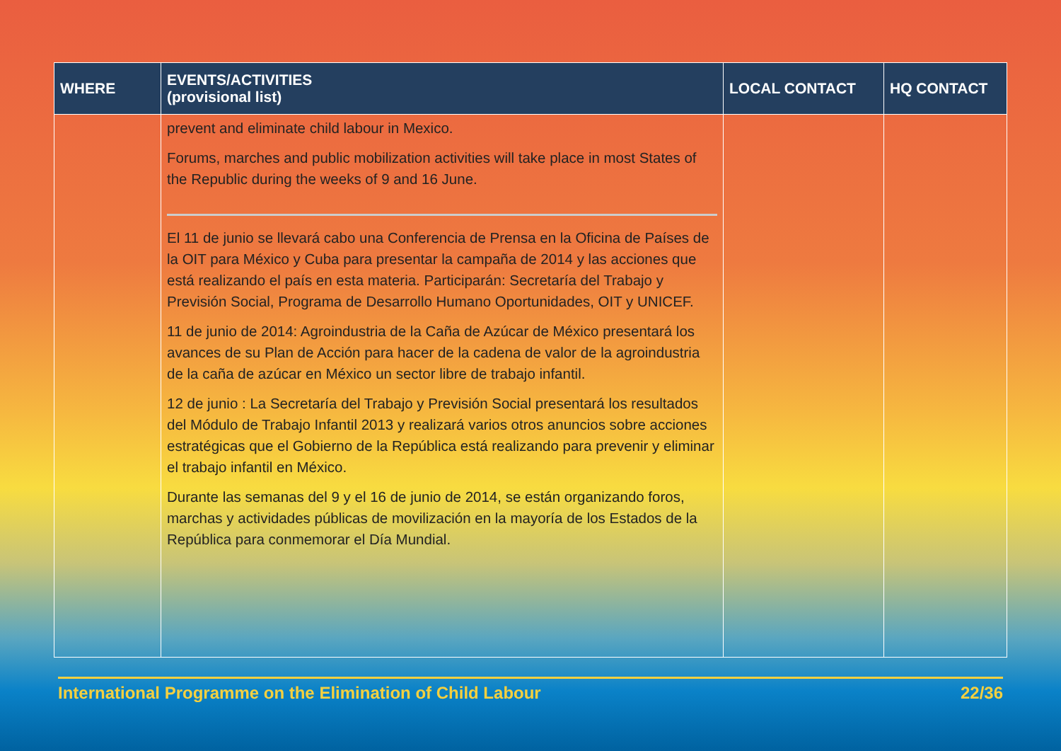| WHERE | EVENTS/ACTIVITIES (provisional list) | LOCAL CONTACT | HQ CONTACT |
| --- | --- | --- | --- |
| | prevent and eliminate child labour in Mexico. Forums, marches and public mobilization activities will take place in most States of the Republic during the weeks of 9 and 16 June. El 11 de junio se llevará cabo una Conferencia de Prensa en la Oficina de Países de la OIT para México y Cuba para presentar la campaña de 2014 y las acciones que está realizando el país en esta materia. Participarán: Secretaría del Trabajo y Previsión Social, Programa de Desarrollo Humano Oportunidades, OIT y UNICEF. 11 de junio de 2014: Agroindustria de la Caña de Azúcar de México presentará los avances de su Plan de Acción para hacer de la cadena de valor de la agroindustria de la caña de azúcar en México un sector libre de trabajo infantil. 12 de junio : La Secretaría del Trabajo y Previsión Social presentará los resultados del Módulo de Trabajo Infantil 2013 y realizará varios otros anuncios sobre acciones estratégicas que el Gobierno de la República está realizando para prevenir y eliminar el trabajo infantil en México. Durante las semanas del 9 y el 16 de junio de 2014, se están organizando foros, marchas y actividades públicas de movilización en la mayoría de los Estados de la República para conmemorar el Día Mundial. | | |
International Programme on the Elimination of Child Labour 22/36